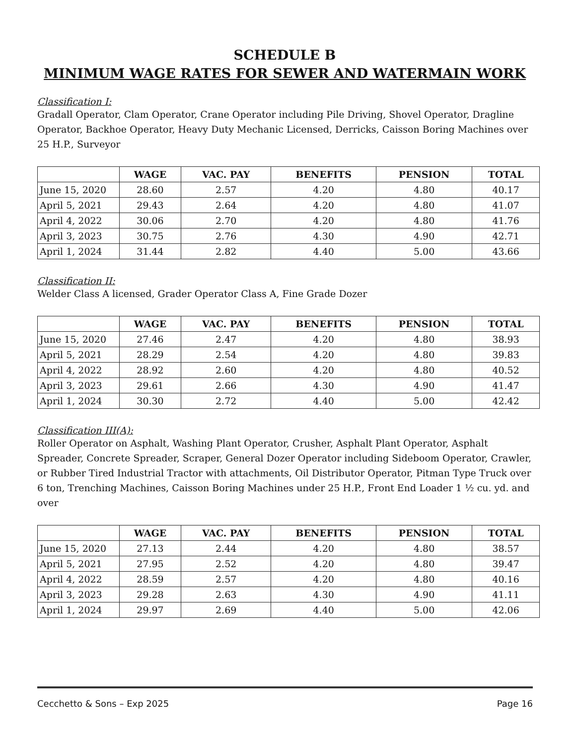SCHEDULE B
MINIMUM WAGE RATES FOR SEWER AND WATERMAIN WORK
Classification I:
Gradall Operator, Clam Operator, Crane Operator including Pile Driving, Shovel Operator, Dragline Operator, Backhoe Operator, Heavy Duty Mechanic Licensed, Derricks, Caisson Boring Machines over 25 H.P., Surveyor
| | WAGE | VAC. PAY | BENEFITS | PENSION | TOTAL |
| --- | --- | --- | --- | --- | --- |
| June 15, 2020 | 28.60 | 2.57 | 4.20 | 4.80 | 40.17 |
| April 5, 2021 | 29.43 | 2.64 | 4.20 | 4.80 | 41.07 |
| April 4, 2022 | 30.06 | 2.70 | 4.20 | 4.80 | 41.76 |
| April 3, 2023 | 30.75 | 2.76 | 4.30 | 4.90 | 42.71 |
| April 1, 2024 | 31.44 | 2.82 | 4.40 | 5.00 | 43.66 |
Classification II:
Welder Class A licensed, Grader Operator Class A, Fine Grade Dozer
| | WAGE | VAC. PAY | BENEFITS | PENSION | TOTAL |
| --- | --- | --- | --- | --- | --- |
| June 15, 2020 | 27.46 | 2.47 | 4.20 | 4.80 | 38.93 |
| April 5, 2021 | 28.29 | 2.54 | 4.20 | 4.80 | 39.83 |
| April 4, 2022 | 28.92 | 2.60 | 4.20 | 4.80 | 40.52 |
| April 3, 2023 | 29.61 | 2.66 | 4.30 | 4.90 | 41.47 |
| April 1, 2024 | 30.30 | 2.72 | 4.40 | 5.00 | 42.42 |
Classification III(A):
Roller Operator on Asphalt, Washing Plant Operator, Crusher, Asphalt Plant Operator, Asphalt Spreader, Concrete Spreader, Scraper, General Dozer Operator including Sideboom Operator, Crawler, or Rubber Tired Industrial Tractor with attachments, Oil Distributor Operator, Pitman Type Truck over 6 ton, Trenching Machines, Caisson Boring Machines under 25 H.P., Front End Loader 1 ½ cu. yd. and over
| | WAGE | VAC. PAY | BENEFITS | PENSION | TOTAL |
| --- | --- | --- | --- | --- | --- |
| June 15, 2020 | 27.13 | 2.44 | 4.20 | 4.80 | 38.57 |
| April 5, 2021 | 27.95 | 2.52 | 4.20 | 4.80 | 39.47 |
| April 4, 2022 | 28.59 | 2.57 | 4.20 | 4.80 | 40.16 |
| April 3, 2023 | 29.28 | 2.63 | 4.30 | 4.90 | 41.11 |
| April 1, 2024 | 29.97 | 2.69 | 4.40 | 5.00 | 42.06 |
Cecchetto & Sons – Exp 2025 Page 16